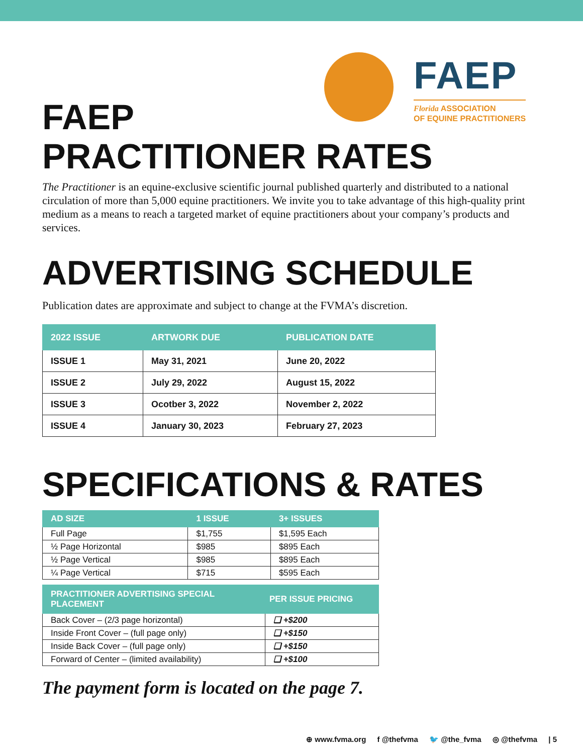FAEP
Florida ASSOCIATION
OF EQUINE PRACTITIONERS
FAEP
PRACTITIONER RATES
The Practitioner is an equine-exclusive scientific journal published quarterly and distributed to a national circulation of more than 5,000 equine practitioners. We invite you to take advantage of this high-quality print medium as a means to reach a targeted market of equine practitioners about your company’s products and services.
ADVERTISING SCHEDULE
Publication dates are approximate and subject to change at the FVMA’s discretion.
| 2022 ISSUE | ARTWORK DUE | PUBLICATION DATE |
| --- | --- | --- |
| ISSUE 1 | May 31, 2021 | June 20, 2022 |
| ISSUE 2 | July 29, 2022 | August 15, 2022 |
| ISSUE 3 | Ocotber 3, 2022 | November 2, 2022 |
| ISSUE 4 | January 30, 2023 | February 27, 2023 |
SPECIFICATIONS & RATES
| AD SIZE | 1 ISSUE | 3+ ISSUES |
| --- | --- | --- |
| Full Page | $1,755 | $1,595 Each |
| ½ Page Horizontal | $985 | $895 Each |
| ½ Page Vertical | $985 | $895 Each |
| ¼ Page Vertical | $715 | $595 Each |
| PRACTITIONER ADVERTISING SPECIAL PLACEMENT | PER ISSUE PRICING |
| --- | --- |
| Back Cover – (2/3 page horizontal) | ❑ +$200 |
| Inside Front Cover – (full page only) | ❑ +$150 |
| Inside Back Cover – (full page only) | ❑ +$150 |
| Forward of Center – (limited availability) | ❑ +$100 |
The payment form is located on the page 7.
⊕ www.fvma.org f @thefvma 🐦 @the_fvma ◎ @thefvma | 5